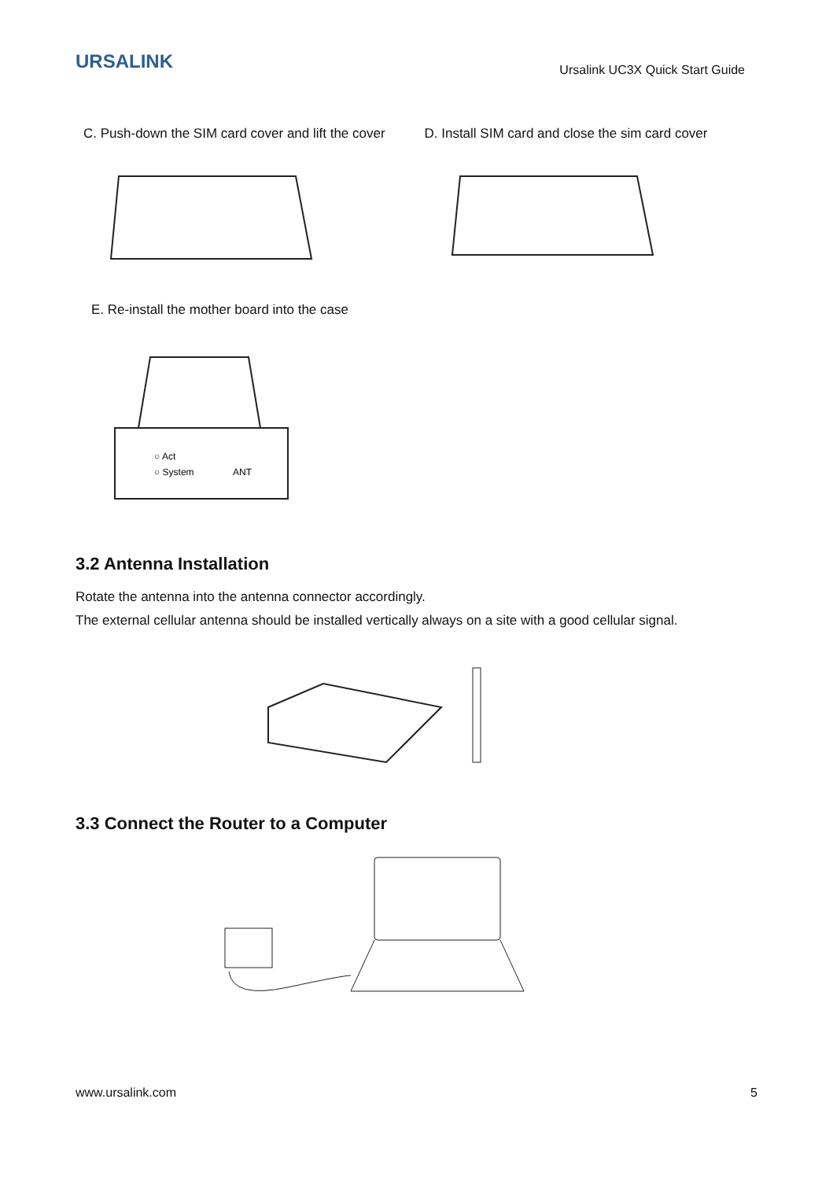URSALINK
Ursalink UC3X Quick Start Guide
C. Push-down the SIM card cover and lift the cover
D. Install SIM card and close the sim card cover
E. Re-install the mother board into the case
○ Act
○ System
ANT
3.2 Antenna Installation
Rotate the antenna into the antenna connector accordingly.
The external cellular antenna should be installed vertically always on a site with a good cellular signal.
3.3 Connect the Router to a Computer
www.ursalink.com 5